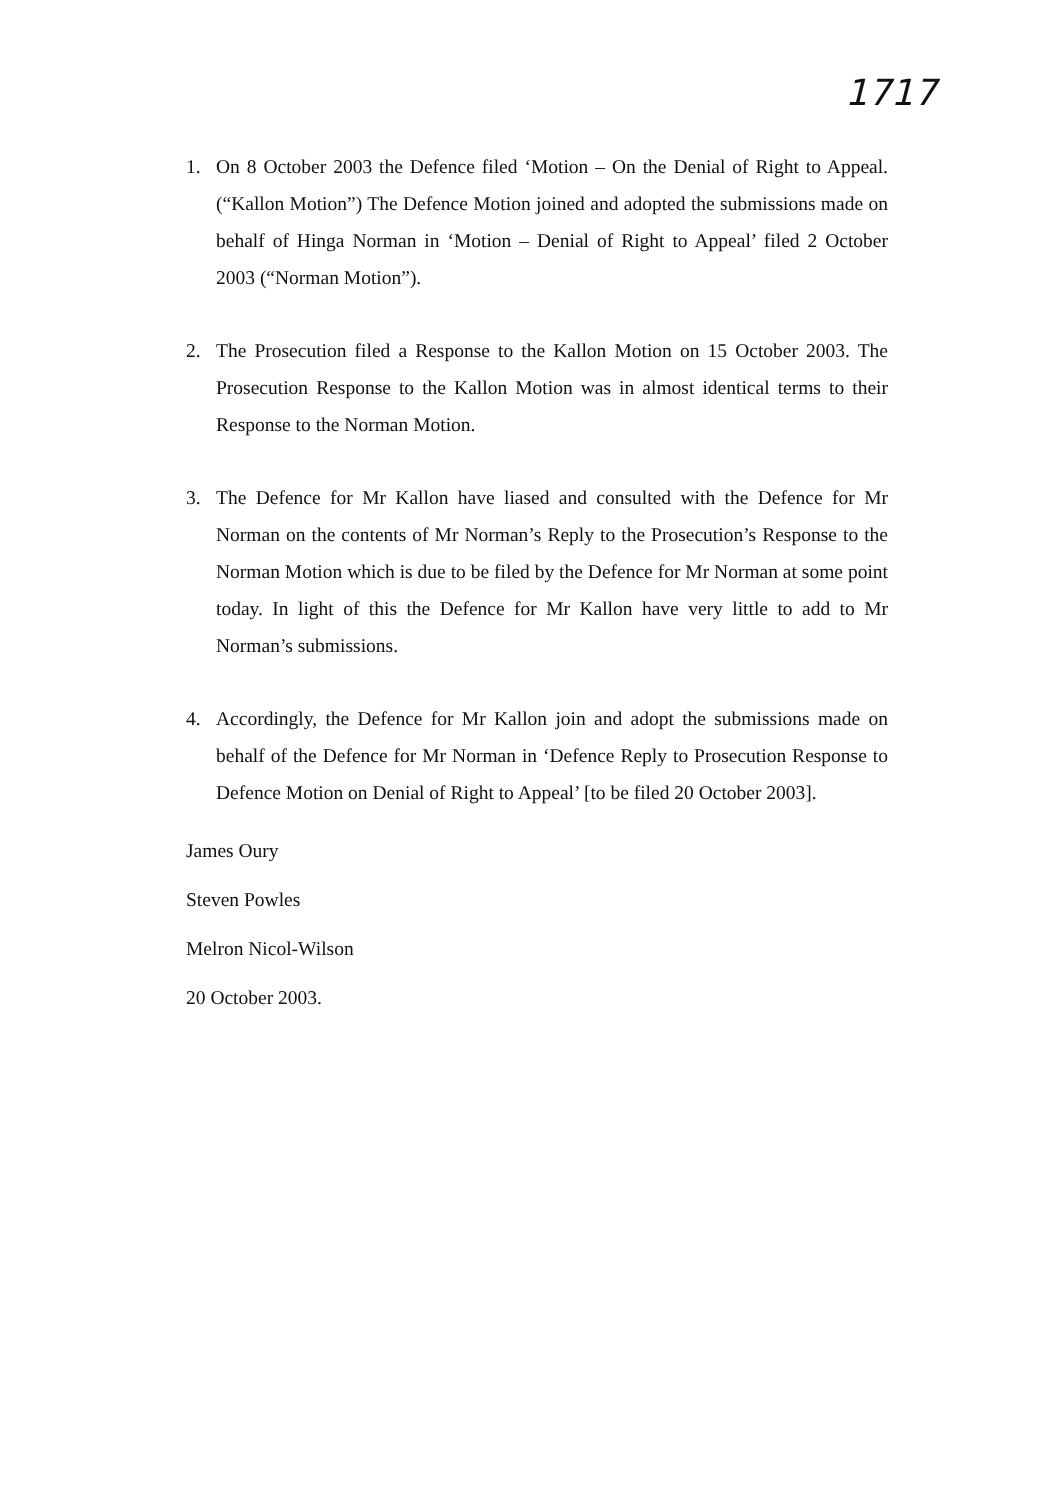1717
1. On 8 October 2003 the Defence filed ‘Motion – On the Denial of Right to Appeal. (“Kallon Motion”) The Defence Motion joined and adopted the submissions made on behalf of Hinga Norman in ‘Motion – Denial of Right to Appeal’ filed 2 October 2003 (“Norman Motion”).
2. The Prosecution filed a Response to the Kallon Motion on 15 October 2003. The Prosecution Response to the Kallon Motion was in almost identical terms to their Response to the Norman Motion.
3. The Defence for Mr Kallon have liased and consulted with the Defence for Mr Norman on the contents of Mr Norman’s Reply to the Prosecution’s Response to the Norman Motion which is due to be filed by the Defence for Mr Norman at some point today. In light of this the Defence for Mr Kallon have very little to add to Mr Norman’s submissions.
4. Accordingly, the Defence for Mr Kallon join and adopt the submissions made on behalf of the Defence for Mr Norman in ‘Defence Reply to Prosecution Response to Defence Motion on Denial of Right to Appeal’ [to be filed 20 October 2003].
James Oury
Steven Powles
Melron Nicol-Wilson
20 October 2003.